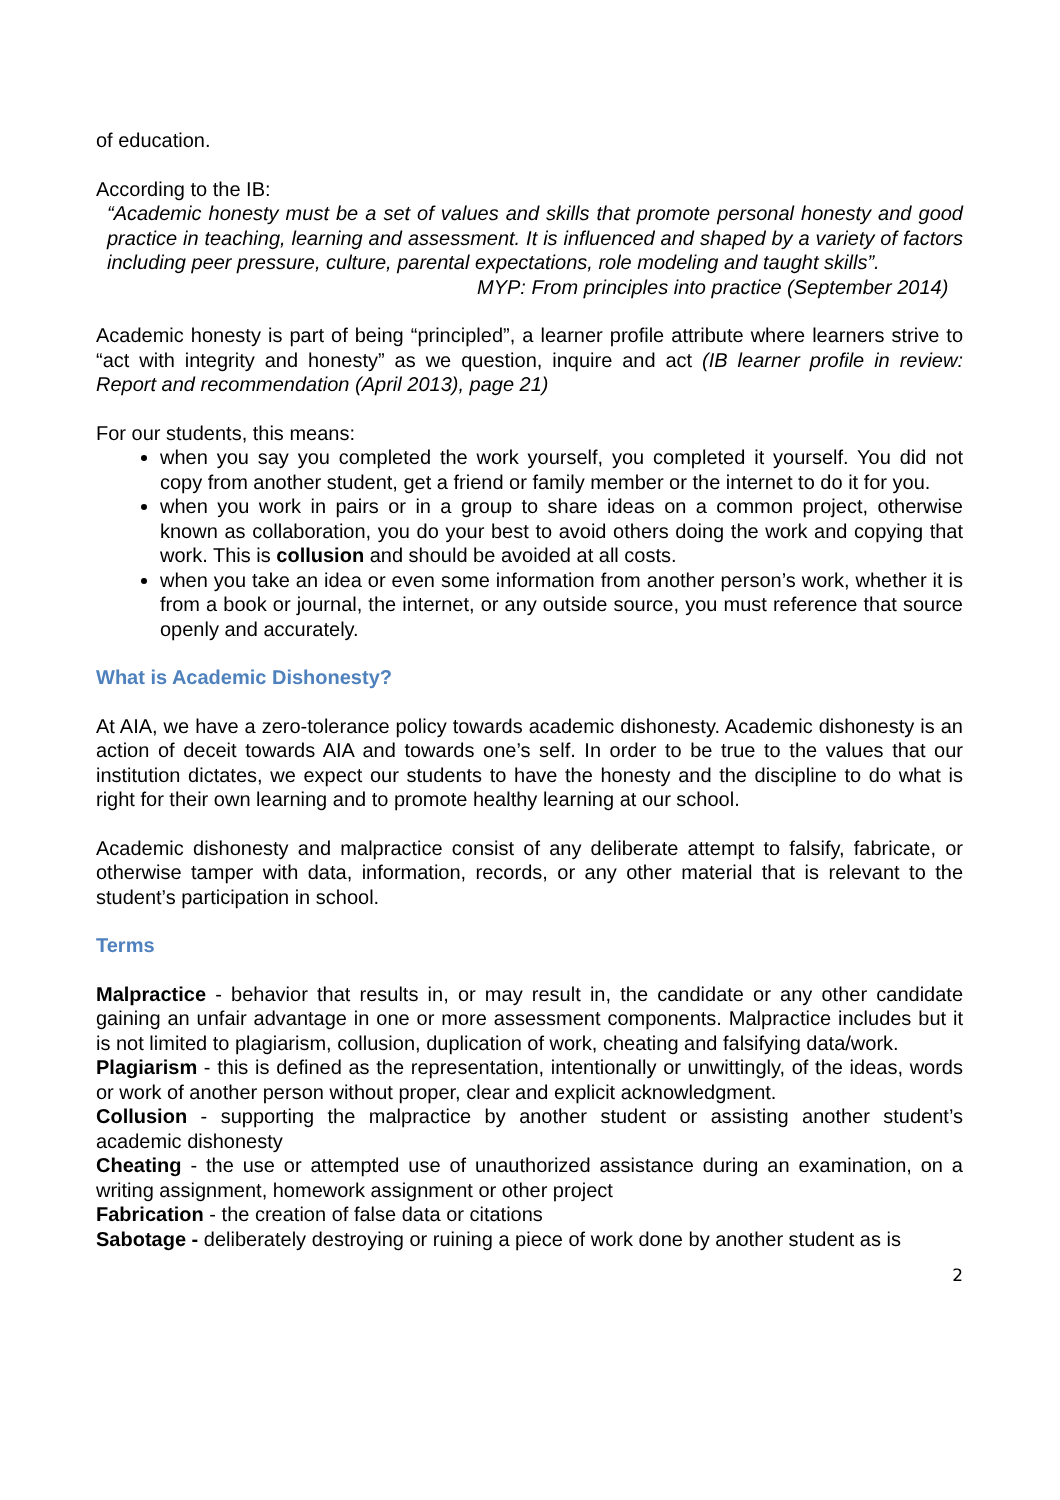of education.
According to the IB:
“Academic honesty must be a set of values and skills that promote personal honesty and good practice in teaching, learning and assessment. It is influenced and shaped by a variety of factors including peer pressure, culture, parental expectations, role modeling and taught skills”.
MYP: From principles into practice (September 2014)
Academic honesty is part of being “principled”, a learner profile attribute where learners strive to “act with integrity and honesty” as we question, inquire and act (IB learner profile in review: Report and recommendation (April 2013), page 21)
For our students, this means:
when you say you completed the work yourself, you completed it yourself. You did not copy from another student, get a friend or family member or the internet to do it for you.
when you work in pairs or in a group to share ideas on a common project, otherwise known as collaboration, you do your best to avoid others doing the work and copying that work. This is collusion and should be avoided at all costs.
when you take an idea or even some information from another person’s work, whether it is from a book or journal, the internet, or any outside source, you must reference that source openly and accurately.
What is Academic Dishonesty?
At AIA, we have a zero-tolerance policy towards academic dishonesty. Academic dishonesty is an action of deceit towards AIA and towards one’s self. In order to be true to the values that our institution dictates, we expect our students to have the honesty and the discipline to do what is right for their own learning and to promote healthy learning at our school.
Academic dishonesty and malpractice consist of any deliberate attempt to falsify, fabricate, or otherwise tamper with data, information, records, or any other material that is relevant to the student’s participation in school.
Terms
Malpractice - behavior that results in, or may result in, the candidate or any other candidate gaining an unfair advantage in one or more assessment components. Malpractice includes but it is not limited to plagiarism, collusion, duplication of work, cheating and falsifying data/work.
Plagiarism - this is defined as the representation, intentionally or unwittingly, of the ideas, words or work of another person without proper, clear and explicit acknowledgment.
Collusion - supporting the malpractice by another student or assisting another student’s academic dishonesty
Cheating - the use or attempted use of unauthorized assistance during an examination, on a writing assignment, homework assignment or other project
Fabrication - the creation of false data or citations
Sabotage - deliberately destroying or ruining a piece of work done by another student as is
2